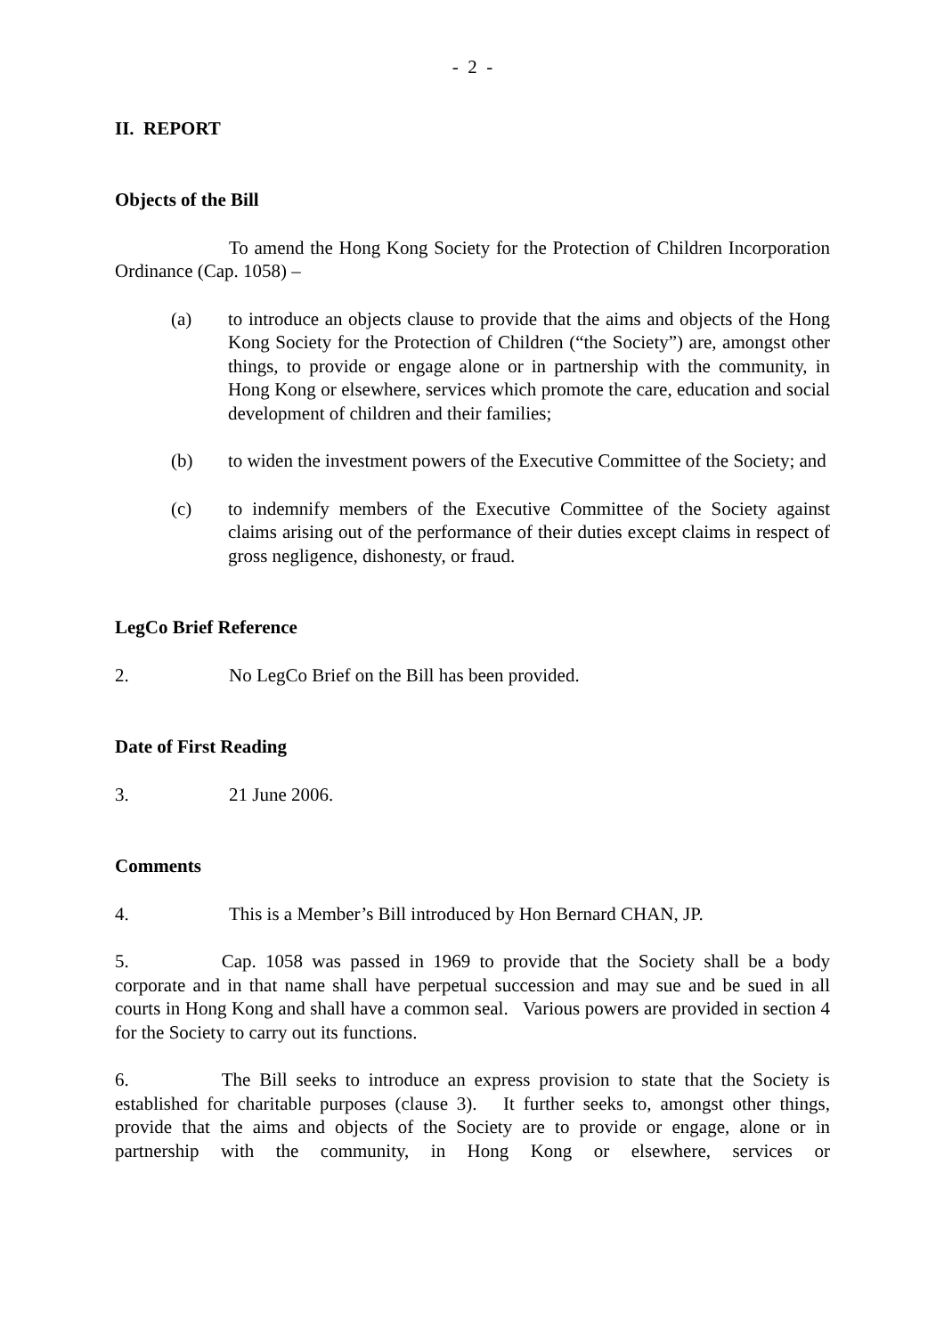- 2 -
II. REPORT
Objects of the Bill
To amend the Hong Kong Society for the Protection of Children Incorporation Ordinance (Cap. 1058) –
(a) to introduce an objects clause to provide that the aims and objects of the Hong Kong Society for the Protection of Children (“the Society”) are, amongst other things, to provide or engage alone or in partnership with the community, in Hong Kong or elsewhere, services which promote the care, education and social development of children and their families;
(b) to widen the investment powers of the Executive Committee of the Society; and
(c) to indemnify members of the Executive Committee of the Society against claims arising out of the performance of their duties except claims in respect of gross negligence, dishonesty, or fraud.
LegCo Brief Reference
2. No LegCo Brief on the Bill has been provided.
Date of First Reading
3. 21 June 2006.
Comments
4. This is a Member’s Bill introduced by Hon Bernard CHAN, JP.
5. Cap. 1058 was passed in 1969 to provide that the Society shall be a body corporate and in that name shall have perpetual succession and may sue and be sued in all courts in Hong Kong and shall have a common seal. Various powers are provided in section 4 for the Society to carry out its functions.
6. The Bill seeks to introduce an express provision to state that the Society is established for charitable purposes (clause 3). It further seeks to, amongst other things, provide that the aims and objects of the Society are to provide or engage, alone or in partnership with the community, in Hong Kong or elsewhere, services or